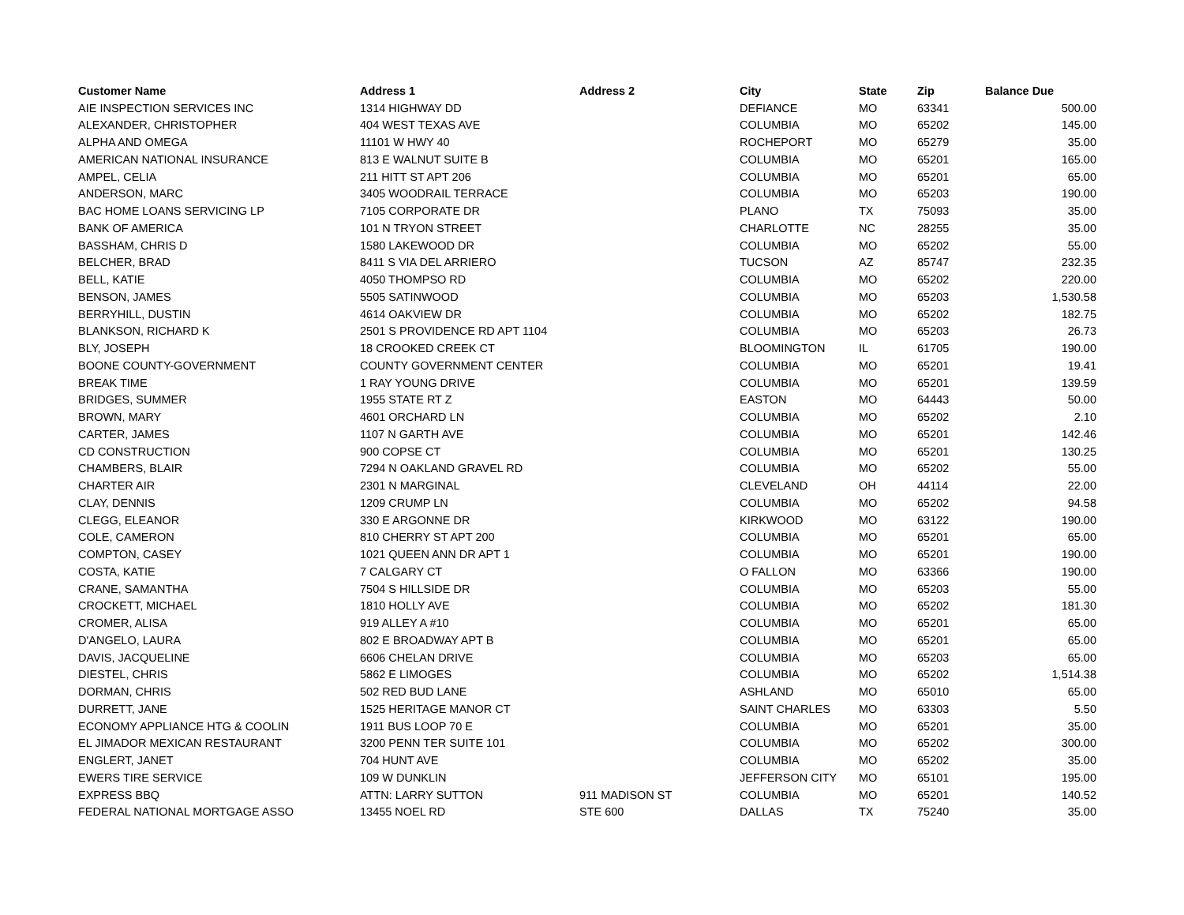| Customer Name | Address 1 | Address 2 | City | State | Zip | Balance Due |
| --- | --- | --- | --- | --- | --- | --- |
| AIE INSPECTION SERVICES INC | 1314 HIGHWAY DD | | DEFIANCE | MO | 63341 | 500.00 |
| ALEXANDER, CHRISTOPHER | 404 WEST TEXAS AVE | | COLUMBIA | MO | 65202 | 145.00 |
| ALPHA AND OMEGA | 11101 W HWY 40 | | ROCHEPORT | MO | 65279 | 35.00 |
| AMERICAN NATIONAL INSURANCE | 813 E WALNUT SUITE B | | COLUMBIA | MO | 65201 | 165.00 |
| AMPEL, CELIA | 211 HITT ST APT 206 | | COLUMBIA | MO | 65201 | 65.00 |
| ANDERSON, MARC | 3405 WOODRAIL TERRACE | | COLUMBIA | MO | 65203 | 190.00 |
| BAC HOME LOANS SERVICING LP | 7105 CORPORATE DR | | PLANO | TX | 75093 | 35.00 |
| BANK OF AMERICA | 101 N TRYON STREET | | CHARLOTTE | NC | 28255 | 35.00 |
| BASSHAM, CHRIS D | 1580 LAKEWOOD DR | | COLUMBIA | MO | 65202 | 55.00 |
| BELCHER, BRAD | 8411 S VIA DEL ARRIERO | | TUCSON | AZ | 85747 | 232.35 |
| BELL, KATIE | 4050 THOMPSO RD | | COLUMBIA | MO | 65202 | 220.00 |
| BENSON, JAMES | 5505 SATINWOOD | | COLUMBIA | MO | 65203 | 1,530.58 |
| BERRYHILL, DUSTIN | 4614 OAKVIEW DR | | COLUMBIA | MO | 65202 | 182.75 |
| BLANKSON, RICHARD K | 2501 S PROVIDENCE RD APT 1104 | | COLUMBIA | MO | 65203 | 26.73 |
| BLY, JOSEPH | 18 CROOKED CREEK CT | | BLOOMINGTON | IL | 61705 | 190.00 |
| BOONE COUNTY-GOVERNMENT | COUNTY GOVERNMENT CENTER | | COLUMBIA | MO | 65201 | 19.41 |
| BREAK TIME | 1 RAY YOUNG DRIVE | | COLUMBIA | MO | 65201 | 139.59 |
| BRIDGES, SUMMER | 1955 STATE RT Z | | EASTON | MO | 64443 | 50.00 |
| BROWN, MARY | 4601 ORCHARD LN | | COLUMBIA | MO | 65202 | 2.10 |
| CARTER, JAMES | 1107 N GARTH AVE | | COLUMBIA | MO | 65201 | 142.46 |
| CD CONSTRUCTION | 900 COPSE CT | | COLUMBIA | MO | 65201 | 130.25 |
| CHAMBERS, BLAIR | 7294 N OAKLAND GRAVEL RD | | COLUMBIA | MO | 65202 | 55.00 |
| CHARTER AIR | 2301 N MARGINAL | | CLEVELAND | OH | 44114 | 22.00 |
| CLAY, DENNIS | 1209 CRUMP LN | | COLUMBIA | MO | 65202 | 94.58 |
| CLEGG, ELEANOR | 330 E ARGONNE DR | | KIRKWOOD | MO | 63122 | 190.00 |
| COLE, CAMERON | 810 CHERRY ST APT 200 | | COLUMBIA | MO | 65201 | 65.00 |
| COMPTON, CASEY | 1021 QUEEN ANN DR APT 1 | | COLUMBIA | MO | 65201 | 190.00 |
| COSTA, KATIE | 7 CALGARY CT | | O FALLON | MO | 63366 | 190.00 |
| CRANE, SAMANTHA | 7504 S HILLSIDE DR | | COLUMBIA | MO | 65203 | 55.00 |
| CROCKETT, MICHAEL | 1810 HOLLY AVE | | COLUMBIA | MO | 65202 | 181.30 |
| CROMER, ALISA | 919 ALLEY A #10 | | COLUMBIA | MO | 65201 | 65.00 |
| D'ANGELO, LAURA | 802 E BROADWAY APT B | | COLUMBIA | MO | 65201 | 65.00 |
| DAVIS, JACQUELINE | 6606 CHELAN DRIVE | | COLUMBIA | MO | 65203 | 65.00 |
| DIESTEL, CHRIS | 5862 E LIMOGES | | COLUMBIA | MO | 65202 | 1,514.38 |
| DORMAN, CHRIS | 502 RED BUD LANE | | ASHLAND | MO | 65010 | 65.00 |
| DURRETT, JANE | 1525 HERITAGE MANOR CT | | SAINT CHARLES | MO | 63303 | 5.50 |
| ECONOMY APPLIANCE HTG & COOLIN | 1911 BUS LOOP 70 E | | COLUMBIA | MO | 65201 | 35.00 |
| EL JIMADOR MEXICAN RESTAURANT | 3200 PENN TER SUITE 101 | | COLUMBIA | MO | 65202 | 300.00 |
| ENGLERT, JANET | 704 HUNT AVE | | COLUMBIA | MO | 65202 | 35.00 |
| EWERS TIRE SERVICE | 109 W DUNKLIN | | JEFFERSON CITY | MO | 65101 | 195.00 |
| EXPRESS BBQ | ATTN: LARRY SUTTON | 911 MADISON ST | COLUMBIA | MO | 65201 | 140.52 |
| FEDERAL NATIONAL MORTGAGE ASSO | 13455 NOEL RD | STE 600 | DALLAS | TX | 75240 | 35.00 |